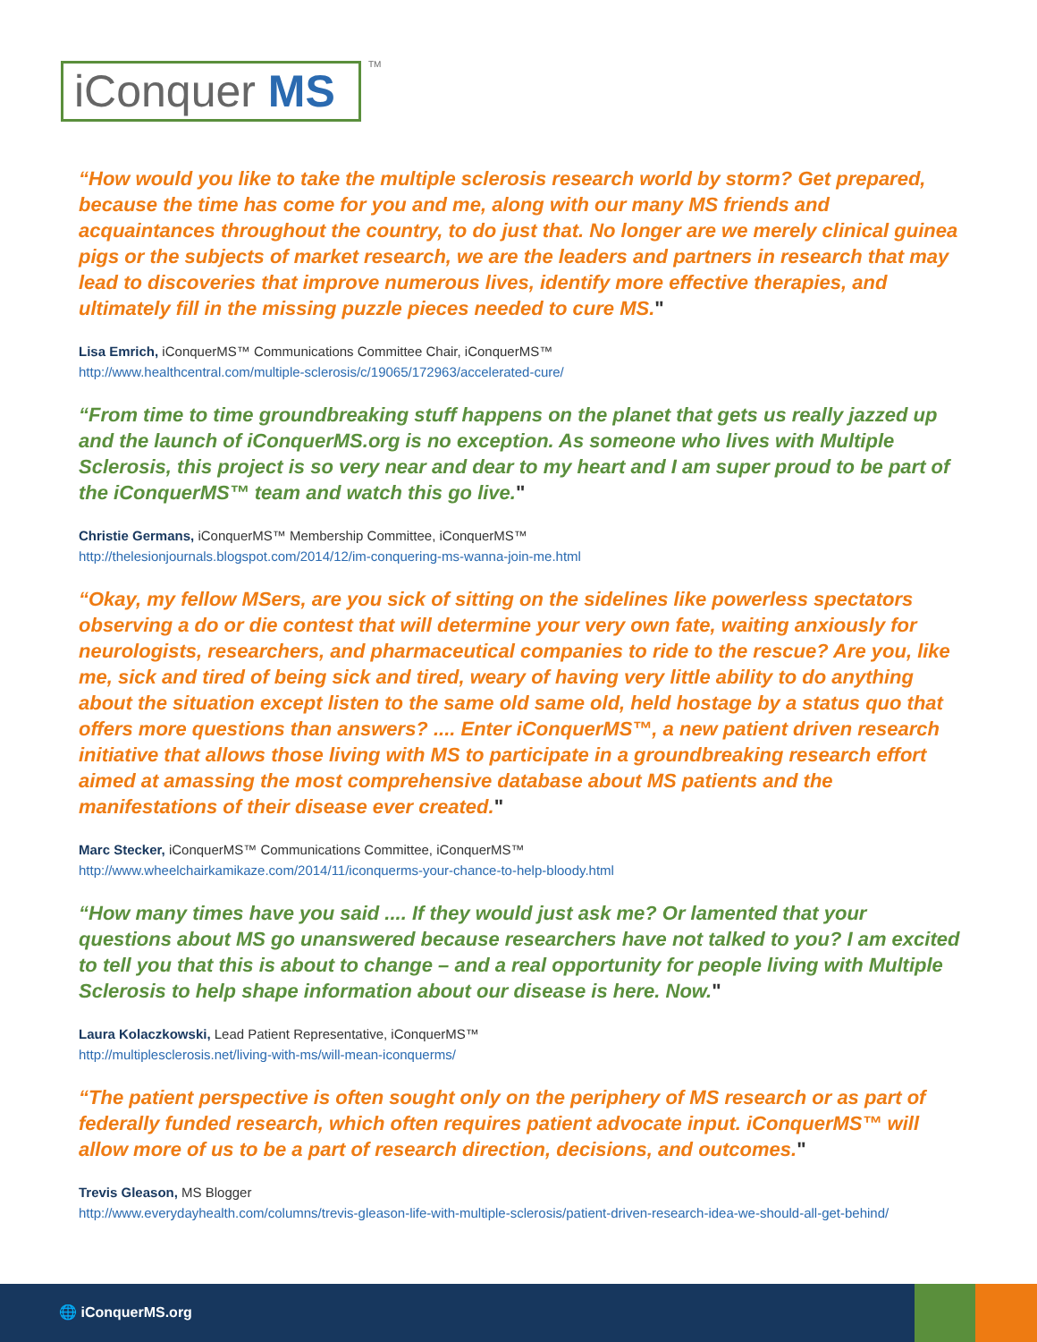iConquer MS TM
“How would you like to take the multiple sclerosis research world by storm? Get prepared, because the time has come for you and me, along with our many MS friends and acquaintances throughout the country, to do just that. No longer are we merely clinical guinea pigs or the subjects of market research, we are the leaders and partners in research that may lead to discoveries that improve numerous lives, identify more effective therapies, and ultimately fill in the missing puzzle pieces needed to cure MS."
Lisa Emrich, iConquerMS™ Communications Committee Chair, iConquerMS™
http://www.healthcentral.com/multiple-sclerosis/c/19065/172963/accelerated-cure/
“From time to time groundbreaking stuff happens on the planet that gets us really jazzed up and the launch of iConquerMS.org is no exception. As someone who lives with Multiple Sclerosis, this project is so very near and dear to my heart and I am super proud to be part of the iConquerMS™ team and watch this go live."
Christie Germans, iConquerMS™ Membership Committee, iConquerMS™
http://thelesionjournals.blogspot.com/2014/12/im-conquering-ms-wanna-join-me.html
“Okay, my fellow MSers, are you sick of sitting on the sidelines like powerless spectators observing a do or die contest that will determine your very own fate, waiting anxiously for neurologists, researchers, and pharmaceutical companies to ride to the rescue? Are you, like me, sick and tired of being sick and tired, weary of having very little ability to do anything about the situation except listen to the same old same old, held hostage by a status quo that offers more questions than answers? .... Enter iConquerMS™, a new patient driven research initiative that allows those living with MS to participate in a groundbreaking research effort aimed at amassing the most comprehensive database about MS patients and the manifestations of their disease ever created."
Marc Stecker, iConquerMS™ Communications Committee, iConquerMS™
http://www.wheelchairkamikaze.com/2014/11/iconquerms-your-chance-to-help-bloody.html
“How many times have you said .... If they would just ask me? Or lamented that your questions about MS go unanswered because researchers have not talked to you? I am excited to tell you that this is about to change – and a real opportunity for people living with Multiple Sclerosis to help shape information about our disease is here. Now."
Laura Kolaczkowski, Lead Patient Representative, iConquerMS™
http://multiplesclerosis.net/living-with-ms/will-mean-iconquerms/
“The patient perspective is often sought only on the periphery of MS research or as part of federally funded research, which often requires patient advocate input. iConquerMS™ will allow more of us to be a part of research direction, decisions, and outcomes."
Trevis Gleason, MS Blogger
http://www.everydayhealth.com/columns/trevis-gleason-life-with-multiple-sclerosis/patient-driven-research-idea-we-should-all-get-behind/
🌐 iConquerMS.org